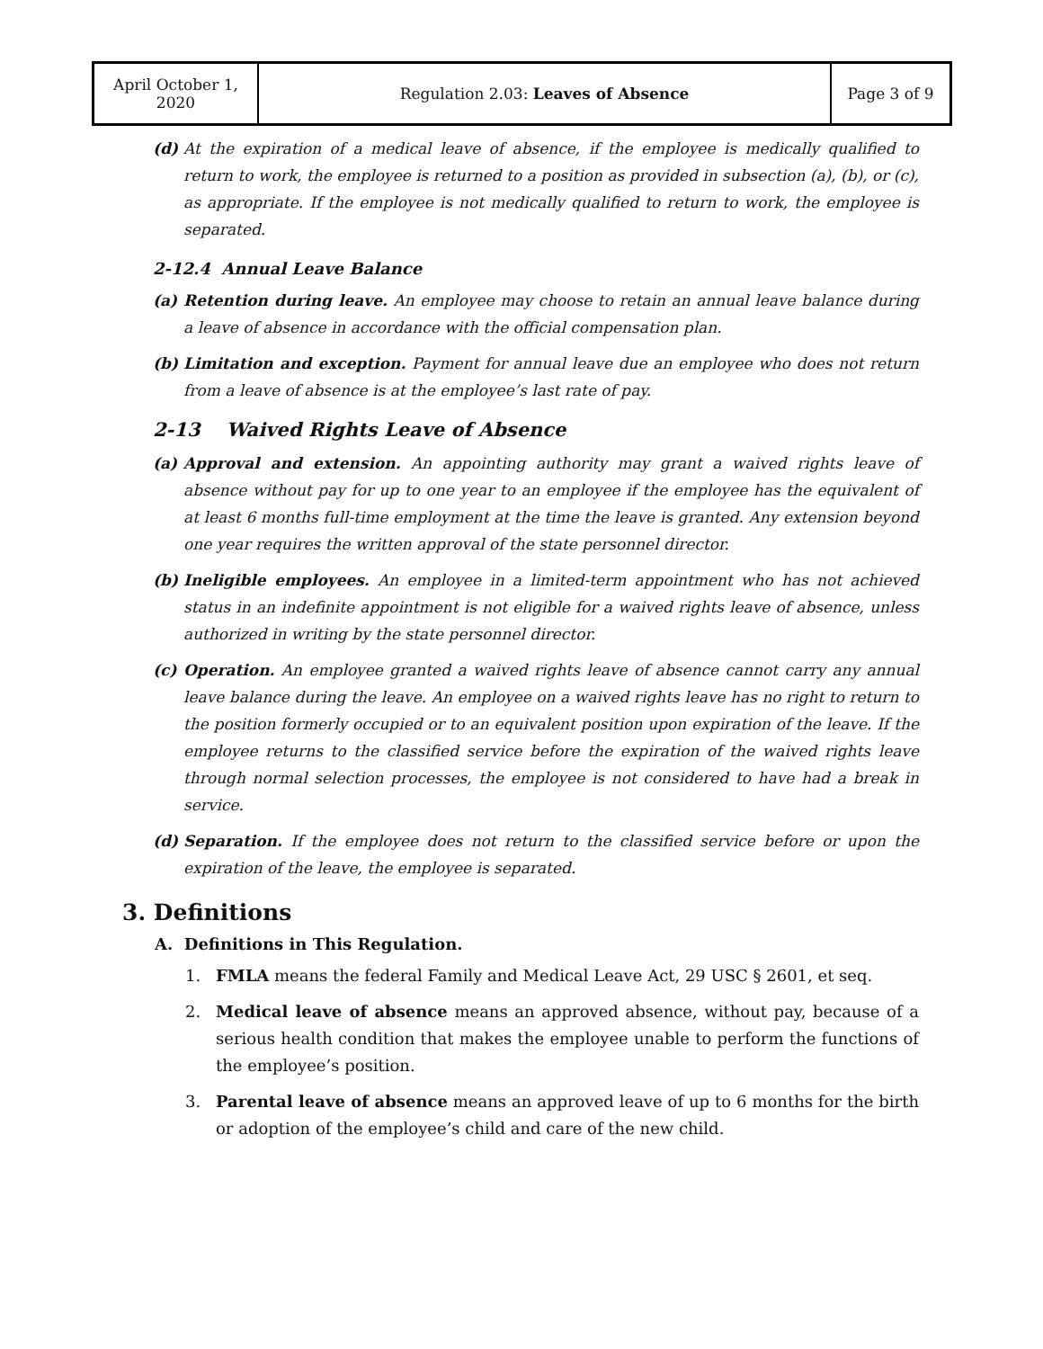| April October 1, 2020 | Regulation 2.03: Leaves of Absence | Page 3 of 9 |
(d) At the expiration of a medical leave of absence, if the employee is medically qualified to return to work, the employee is returned to a position as provided in subsection (a), (b), or (c), as appropriate. If the employee is not medically qualified to return to work, the employee is separated.
2-12.4 Annual Leave Balance
(a) Retention during leave. An employee may choose to retain an annual leave balance during a leave of absence in accordance with the official compensation plan.
(b) Limitation and exception. Payment for annual leave due an employee who does not return from a leave of absence is at the employee’s last rate of pay.
2-13 Waived Rights Leave of Absence
(a) Approval and extension. An appointing authority may grant a waived rights leave of absence without pay for up to one year to an employee if the employee has the equivalent of at least 6 months full-time employment at the time the leave is granted. Any extension beyond one year requires the written approval of the state personnel director.
(b) Ineligible employees. An employee in a limited-term appointment who has not achieved status in an indefinite appointment is not eligible for a waived rights leave of absence, unless authorized in writing by the state personnel director.
(c) Operation. An employee granted a waived rights leave of absence cannot carry any annual leave balance during the leave. An employee on a waived rights leave has no right to return to the position formerly occupied or to an equivalent position upon expiration of the leave. If the employee returns to the classified service before the expiration of the waived rights leave through normal selection processes, the employee is not considered to have had a break in service.
(d) Separation. If the employee does not return to the classified service before or upon the expiration of the leave, the employee is separated.
3. Definitions
A. Definitions in This Regulation.
1. FMLA means the federal Family and Medical Leave Act, 29 USC § 2601, et seq.
2. Medical leave of absence means an approved absence, without pay, because of a serious health condition that makes the employee unable to perform the functions of the employee’s position.
3. Parental leave of absence means an approved leave of up to 6 months for the birth or adoption of the employee’s child and care of the new child.